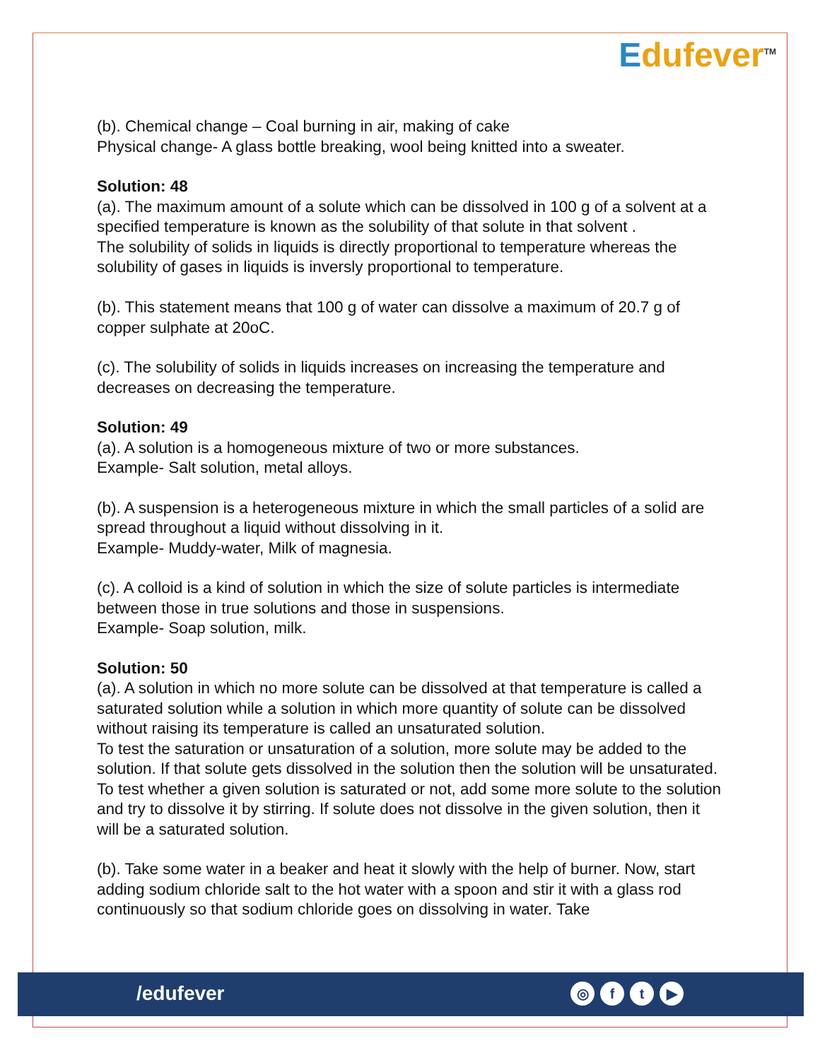Edufever<sup>TM</sup>
(b). Chemical change – Coal burning in air, making of cake
Physical change- A glass bottle breaking, wool being knitted into a sweater.
Solution: 48
(a). The maximum amount of a solute which can be dissolved in 100 g of a solvent at a specified temperature is known as the solubility of that solute in that solvent .
The solubility of solids in liquids is directly proportional to temperature whereas the solubility of gases in liquids is inversly proportional to temperature.
(b). This statement means that 100 g of water can dissolve a maximum of 20.7 g of copper sulphate at 20oC.
(c). The solubility of solids in liquids increases on increasing the temperature and decreases on decreasing the temperature.
Solution: 49
(a). A solution is a homogeneous mixture of two or more substances.
Example- Salt solution, metal alloys.
(b). A suspension is a heterogeneous mixture in which the small particles of a solid are spread throughout a liquid without dissolving in it.
Example- Muddy-water, Milk of magnesia.
(c). A colloid is a kind of solution in which the size of solute particles is intermediate between those in true solutions and those in suspensions.
Example- Soap solution, milk.
Solution: 50
(a). A solution in which no more solute can be dissolved at that temperature is called a saturated solution while a solution in which more quantity of solute can be dissolved without raising its temperature is called an unsaturated solution.
To test the saturation or unsaturation of a solution, more solute may be added to the solution. If that solute gets dissolved in the solution then the solution will be unsaturated.
To test whether a given solution is saturated or not, add some more solute to the solution and try to dissolve it by stirring. If solute does not dissolve in the given solution, then it will be a saturated solution.
(b). Take some water in a beaker and heat it slowly with the help of burner. Now, start adding sodium chloride salt to the hot water with a spoon and stir it with a glass rod continuously so that sodium chloride goes on dissolving in water. Take
/edufever ◎ ft ▶